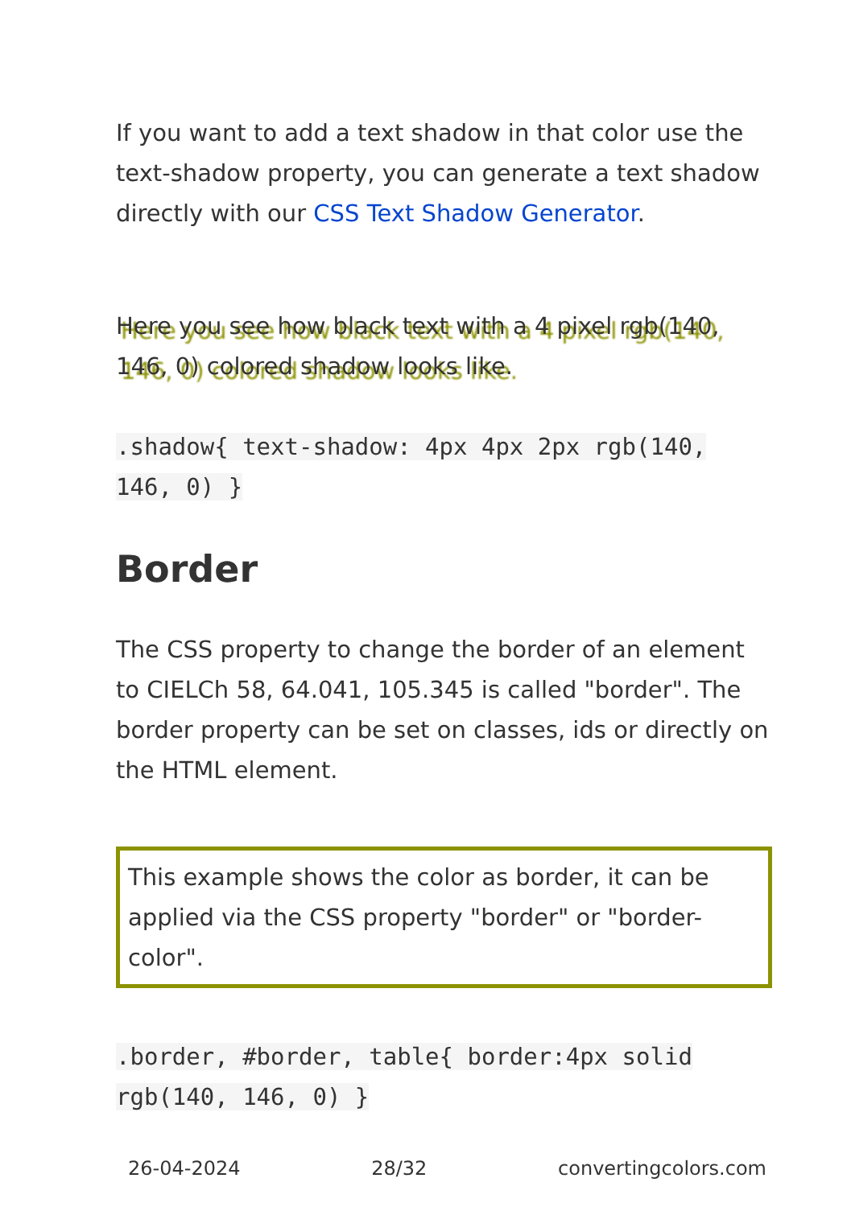If you want to add a text shadow in that color use the text-shadow property, you can generate a text shadow directly with our CSS Text Shadow Generator.
Here you see how black text with a 4 pixel rgb(140, 146, 0) colored shadow looks like.
.shadow{ text-shadow: 4px 4px 2px rgb(140,
146, 0) }
Border
The CSS property to change the border of an element to CIELCh 58, 64.041, 105.345 is called "border". The border property can be set on classes, ids or directly on the HTML element.
This example shows the color as border, it can be applied via the CSS property "border" or "border-color".
.border, #border, table{ border:4px solid
rgb(140, 146, 0) }
26-04-2024 28/32 convertingcolors.com